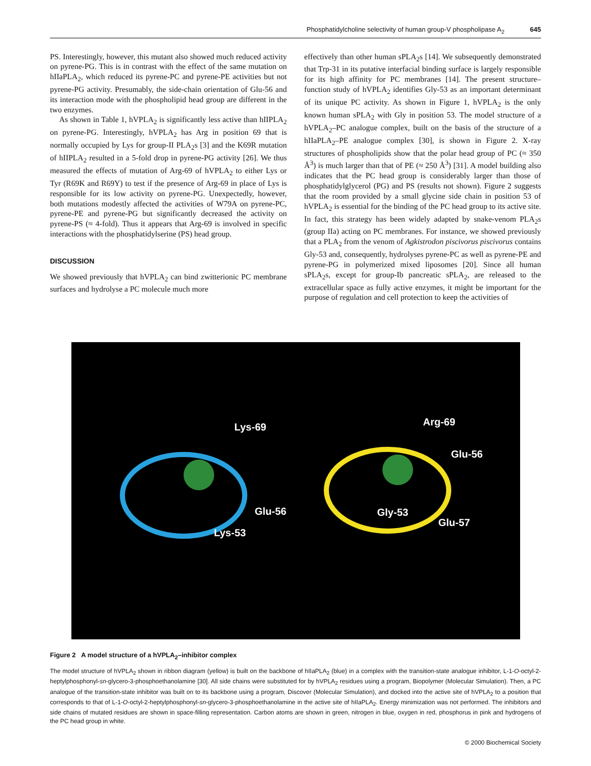Phosphatidylcholine selectivity of human group-V phospholipase A<sub>2</sub> 645
PS. Interestingly, however, this mutant also showed much reduced activity on pyrene-PG. This is in contrast with the effect of the same mutation on hIIaPLA<sub>2</sub>, which reduced its pyrene-PC and pyrene-PE activities but not pyrene-PG activity. Presumably, the side-chain orientation of Glu-56 and its interaction mode with the phospholipid head group are different in the two enzymes.
As shown in Table 1, hVPLA<sub>2</sub> is significantly less active than hIIPLA<sub>2</sub> on pyrene-PG. Interestingly, hVPLA<sub>2</sub> has Arg in position 69 that is normally occupied by Lys for group-II PLA<sub>2</sub>s [3] and the K69R mutation of hIIPLA<sub>2</sub> resulted in a 5-fold drop in pyrene-PG activity [26]. We thus measured the effects of mutation of Arg-69 of hVPLA<sub>2</sub> to either Lys or Tyr (R69K and R69Y) to test if the presence of Arg-69 in place of Lys is responsible for its low activity on pyrene-PG. Unexpectedly, however, both mutations modestly affected the activities of W79A on pyrene-PC, pyrene-PE and pyrene-PG but significantly decreased the activity on pyrene-PS (≈ 4-fold). Thus it appears that Arg-69 is involved in specific interactions with the phosphatidylserine (PS) head group.
DISCUSSION
We showed previously that hVPLA<sub>2</sub> can bind zwitterionic PC membrane surfaces and hydrolyse a PC molecule much more
effectively than other human sPLA<sub>2</sub>s [14]. We subsequently demonstrated that Trp-31 in its putative interfacial binding surface is largely responsible for its high affinity for PC membranes [14]. The present structure–function study of hVPLA<sub>2</sub> identifies Gly-53 as an important determinant of its unique PC activity. As shown in Figure 1, hVPLA<sub>2</sub> is the only known human sPLA<sub>2</sub> with Gly in position 53. The model structure of a hVPLA<sub>2</sub>–PC analogue complex, built on the basis of the structure of a hIIaPLA<sub>2</sub>–PE analogue complex [30], is shown in Figure 2. X-ray structures of phospholipids show that the polar head group of PC (≈ 350 Å<sup>3</sup>) is much larger than that of PE (≈ 250 Å<sup>3</sup>) [31]. A model building also indicates that the PC head group is considerably larger than those of phosphatidylglycerol (PG) and PS (results not shown). Figure 2 suggests that the room provided by a small glycine side chain in position 53 of hVPLA<sub>2</sub> is essential for the binding of the PC head group to its active site. In fact, this strategy has been widely adapted by snake-venom PLA<sub>2</sub>s (group IIa) acting on PC membranes. For instance, we showed previously that a PLA<sub>2</sub> from the venom of Agkistrodon piscivorus piscivorus contains Gly-53 and, consequently, hydrolyses pyrene-PC as well as pyrene-PE and pyrene-PG in polymerized mixed liposomes [20]. Since all human sPLA<sub>2</sub>s, except for group-Ib pancreatic sPLA<sub>2</sub>, are released to the extracellular space as fully active enzymes, it might be important for the purpose of regulation and cell protection to keep the activities of
Lys-69
Glu-56
Lys-53
Arg-69
Glu-56
Gly-53
Glu-57
Figure 2 A model structure of a hVPLA<sub>2</sub>–inhibitor complex
The model structure of hVPLA<sub>2</sub> shown in ribbon diagram (yellow) is built on the backbone of hIIaPLA<sub>2</sub> (blue) in a complex with the transition-state analogue inhibitor, L-1-O-octyl-2-heptylphosphonyl-sn-glycero-3-phosphoethanolamine [30]. All side chains were substituted for by hVPLA<sub>2</sub> residues using a program, Biopolymer (Molecular Simulation). Then, a PC analogue of the transition-state inhibitor was built on to its backbone using a program, Discover (Molecular Simulation), and docked into the active site of hVPLA<sub>2</sub> to a position that corresponds to that of L-1-O-octyl-2-heptylphosphonyl-sn-glycero-3-phosphoethanolamine in the active site of hIIaPLA<sub>2</sub>. Energy minimization was not performed. The inhibitors and side chains of mutated residues are shown in space-filling representation. Carbon atoms are shown in green, nitrogen in blue, oxygen in red, phosphorus in pink and hydrogens of the PC head group in white.
© 2000 Biochemical Society